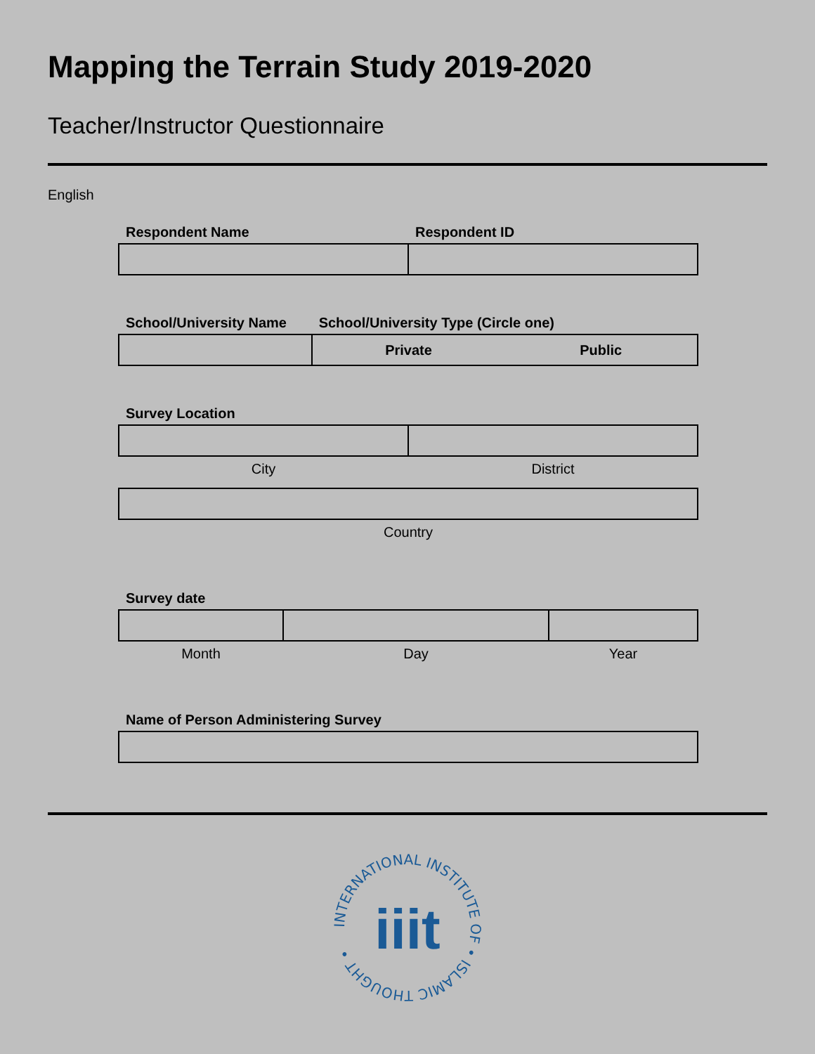Mapping the Terrain Study 2019-2020
Teacher/Instructor Questionnaire
English
| Respondent Name | Respondent ID |
| School/University Name | School/University Type (Circle one) | |
| | Private | Public |
| Survey Location | |
| City | District |
| Country |
| Survey date | | |
| Month | Day | Year |
| Name of Person Administering Survey |
INTERNATIONAL INSTITUTE OF • ISLAMIC THOUGHT •
iiit